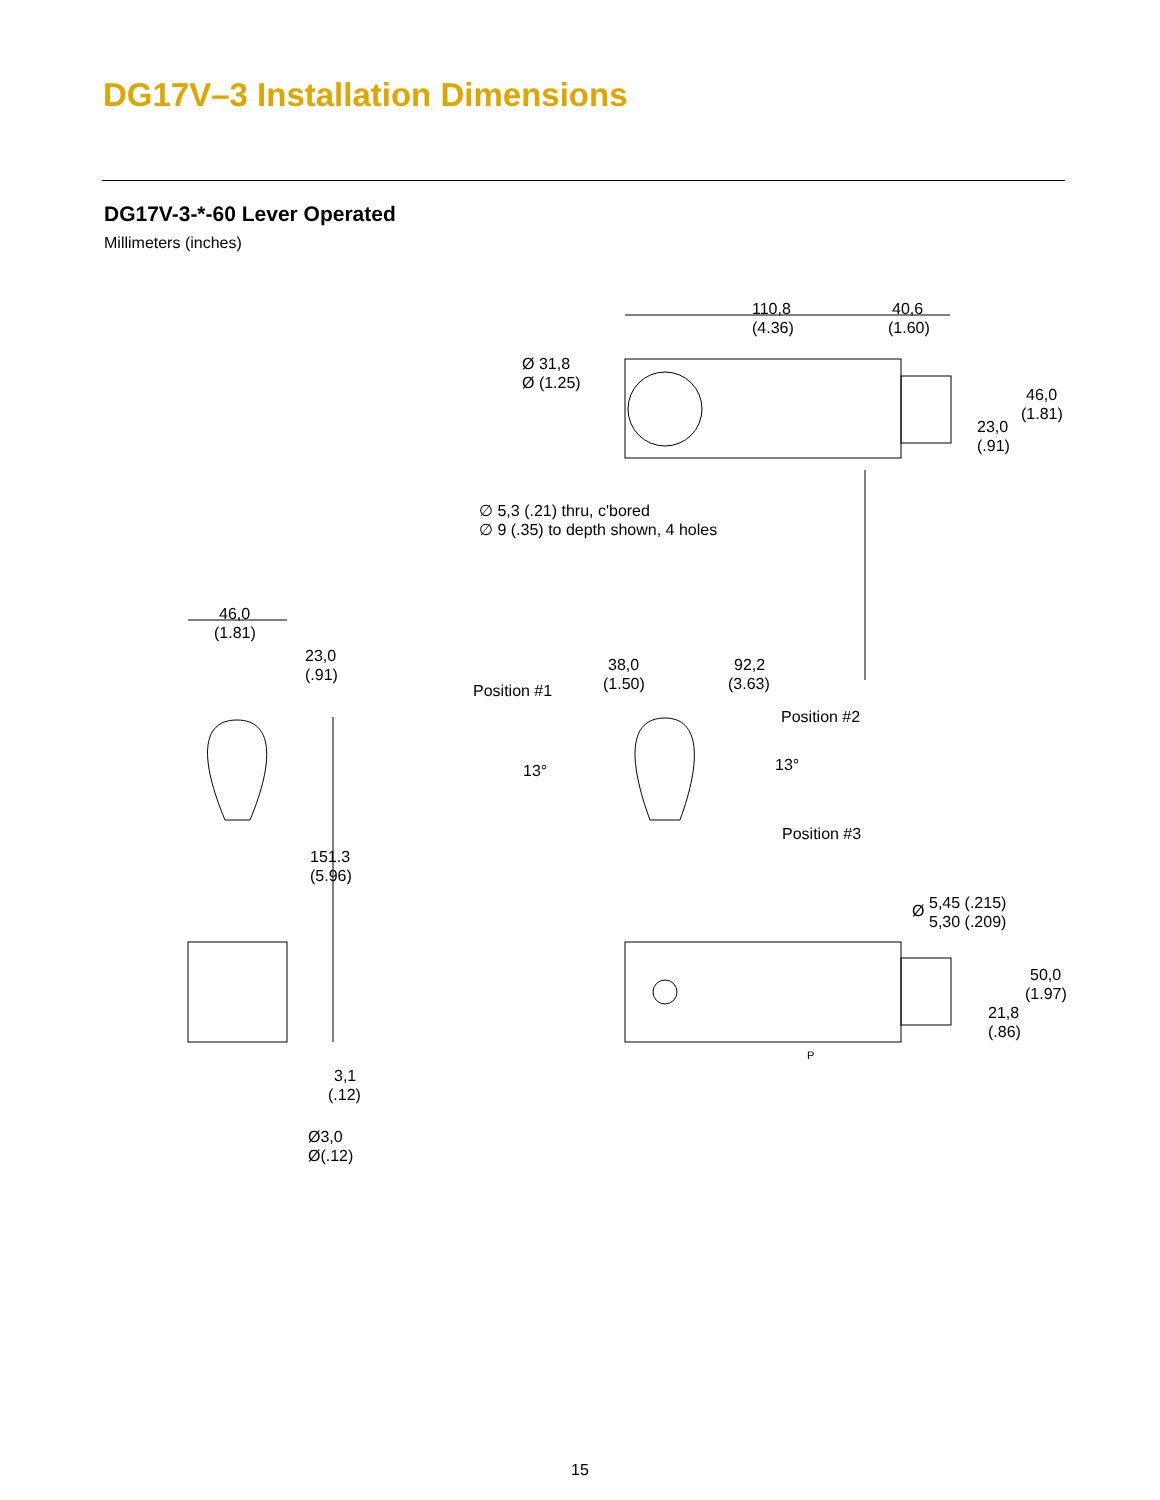DG17V–3 Installation Dimensions
DG17V-3-*-60 Lever Operated
Millimeters (inches)
110,8
(4.36)
40,6
(1.60)
Ø 31,8
Ø (1.25)
46,0
(1.81)
23,0
(.91)
∅ 5,3 (.21) thru, c'bored
∅ 9 (.35) to depth shown, 4 holes
46,0
(1.81)
23,0
(.91)
38,0
(1.50)
92,2
(3.63)
Position #1
Position #2
13°
13°
Position #3
151.3
(5.96)
Ø
5,45 (.215)
5,30 (.209)
50,0
(1.97)
21,8
(.86)
P
3,1
(.12)
Ø3,0
Ø(.12)
15